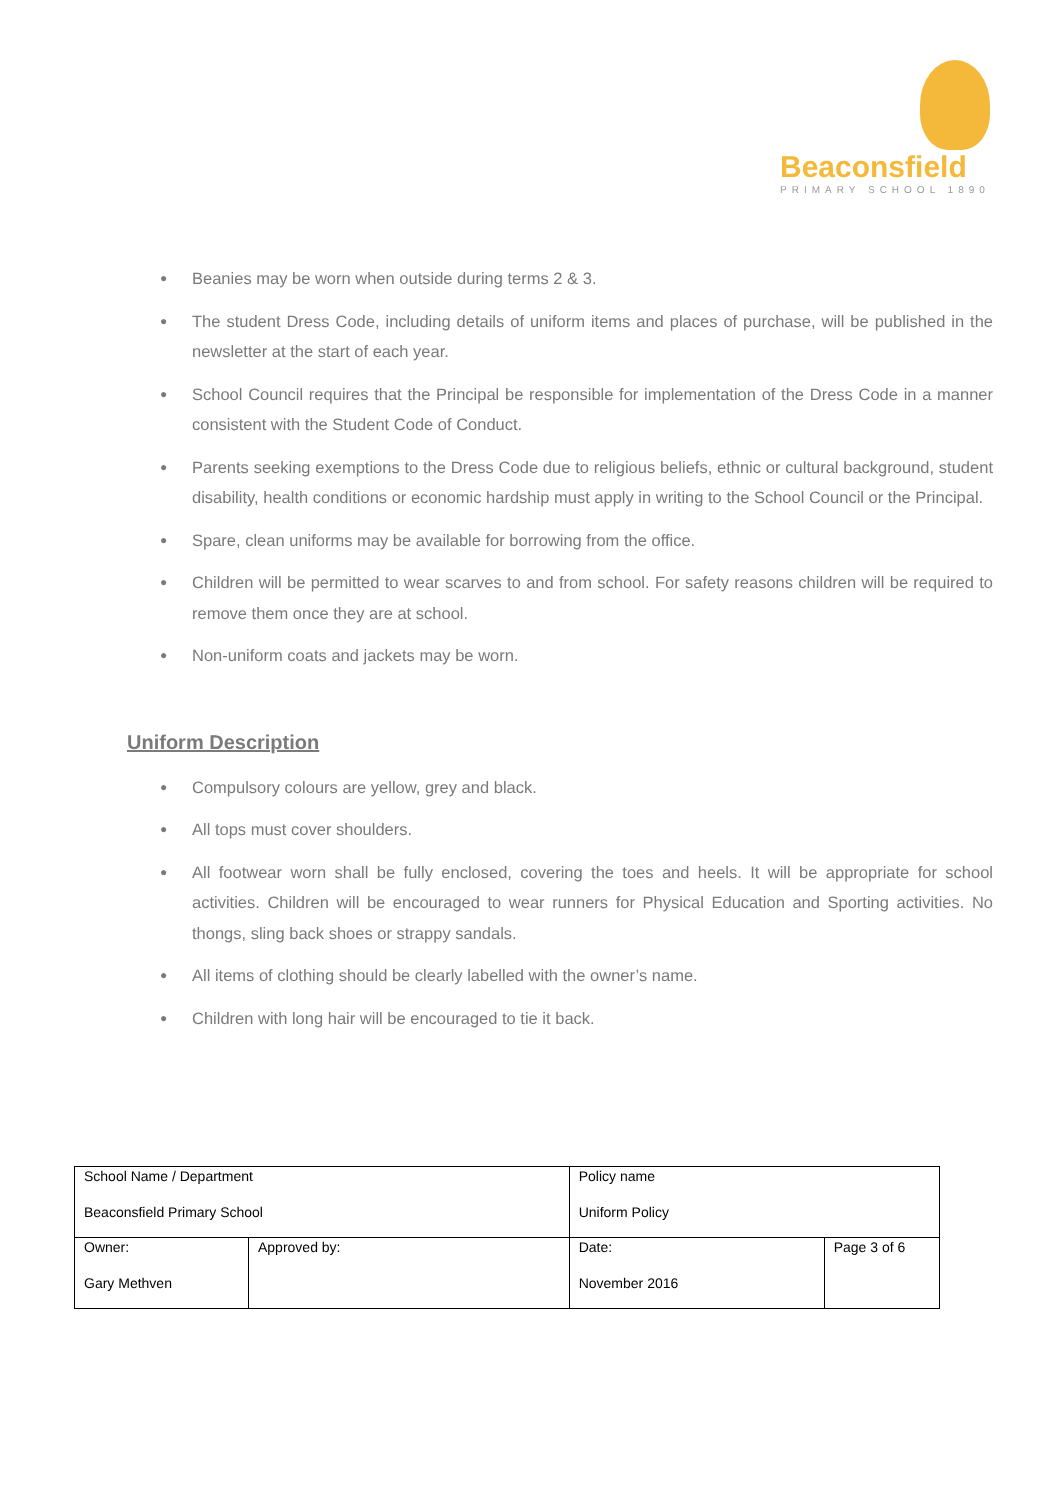Beaconsfield
PRIMARY SCHOOL 1890
● Beanies may be worn when outside during terms 2 & 3.
● The student Dress Code, including details of uniform items and places of purchase, will be published in the newsletter at the start of each year.
● School Council requires that the Principal be responsible for implementation of the Dress Code in a manner consistent with the Student Code of Conduct.
● Parents seeking exemptions to the Dress Code due to religious beliefs, ethnic or cultural background, student disability, health conditions or economic hardship must apply in writing to the School Council or the Principal.
● Spare, clean uniforms may be available for borrowing from the office.
● Children will be permitted to wear scarves to and from school. For safety reasons children will be required to remove them once they are at school.
● Non-uniform coats and jackets may be worn.
Uniform Description
● Compulsory colours are yellow, grey and black.
● All tops must cover shoulders.
● All footwear worn shall be fully enclosed, covering the toes and heels. It will be appropriate for school activities. Children will be encouraged to wear runners for Physical Education and Sporting activities. No thongs, sling back shoes or strappy sandals.
● All items of clothing should be clearly labelled with the owner’s name.
● Children with long hair will be encouraged to tie it back.
| School Name / Department Beaconsfield Primary School | | Policy name Uniform Policy | | |
| Owner: Gary Methven | Approved by: | | Date: November 2016 | Page 3 of 6 |